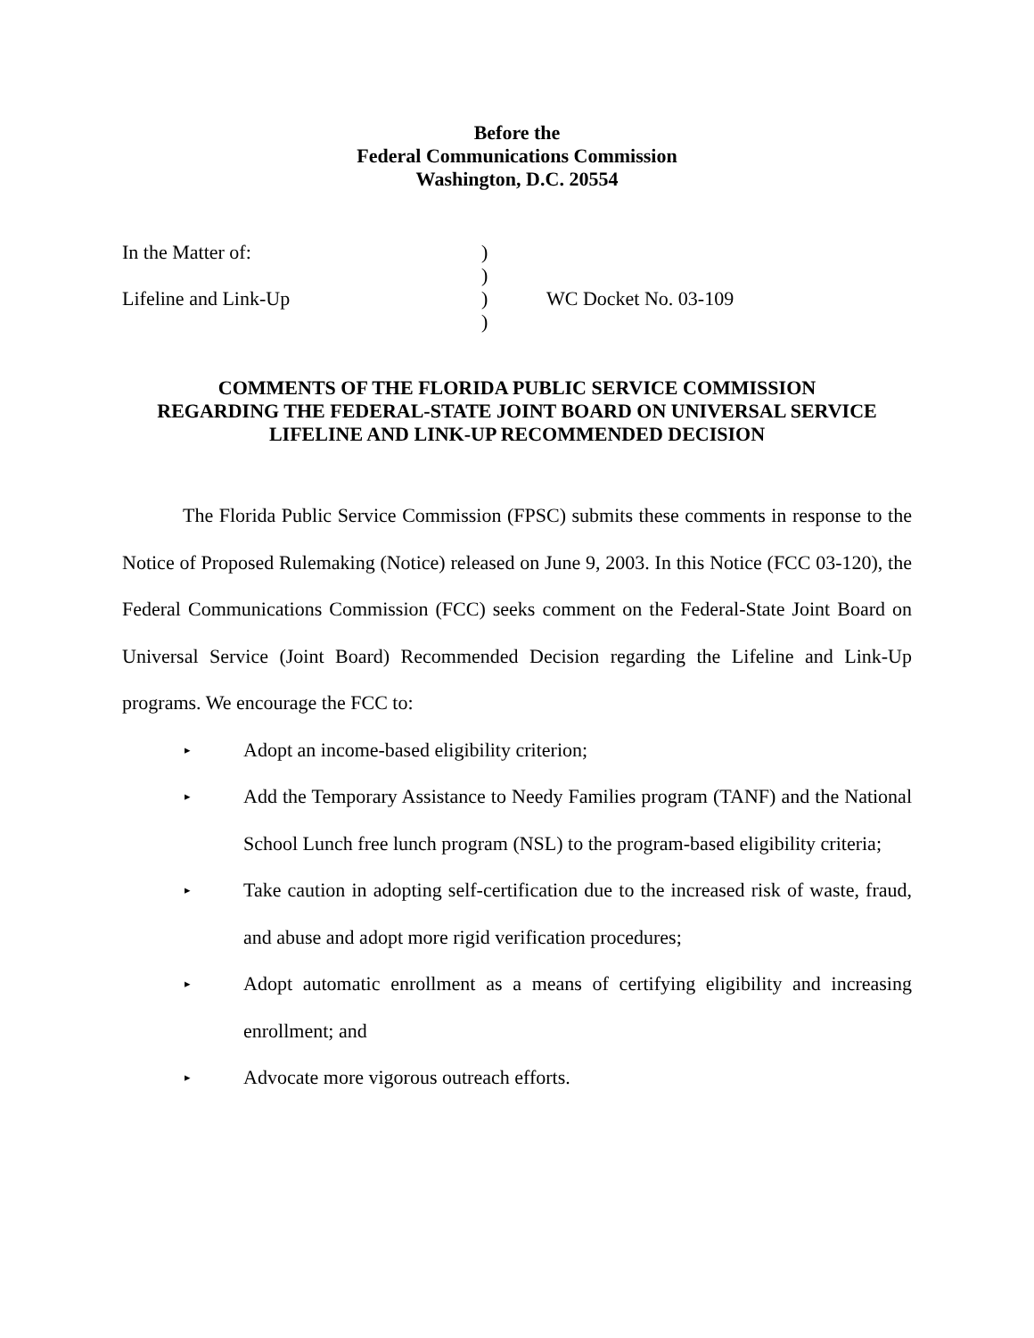Before the
Federal Communications Commission
Washington, D.C. 20554
In the Matter of:
)
)
Lifeline and Link-Up
)
WC Docket No. 03-109
)
COMMENTS OF THE FLORIDA PUBLIC SERVICE COMMISSION
REGARDING THE FEDERAL-STATE JOINT BOARD ON UNIVERSAL SERVICE
LIFELINE AND LINK-UP RECOMMENDED DECISION
The Florida Public Service Commission (FPSC) submits these comments in response to the Notice of Proposed Rulemaking (Notice) released on June 9, 2003. In this Notice (FCC 03-120), the Federal Communications Commission (FCC) seeks comment on the Federal-State Joint Board on Universal Service (Joint Board) Recommended Decision regarding the Lifeline and Link-Up programs. We encourage the FCC to:
▸ Adopt an income-based eligibility criterion;
▸ Add the Temporary Assistance to Needy Families program (TANF) and the National School Lunch free lunch program (NSL) to the program-based eligibility criteria;
▸ Take caution in adopting self-certification due to the increased risk of waste, fraud, and abuse and adopt more rigid verification procedures;
▸ Adopt automatic enrollment as a means of certifying eligibility and increasing enrollment; and
▸ Advocate more vigorous outreach efforts.